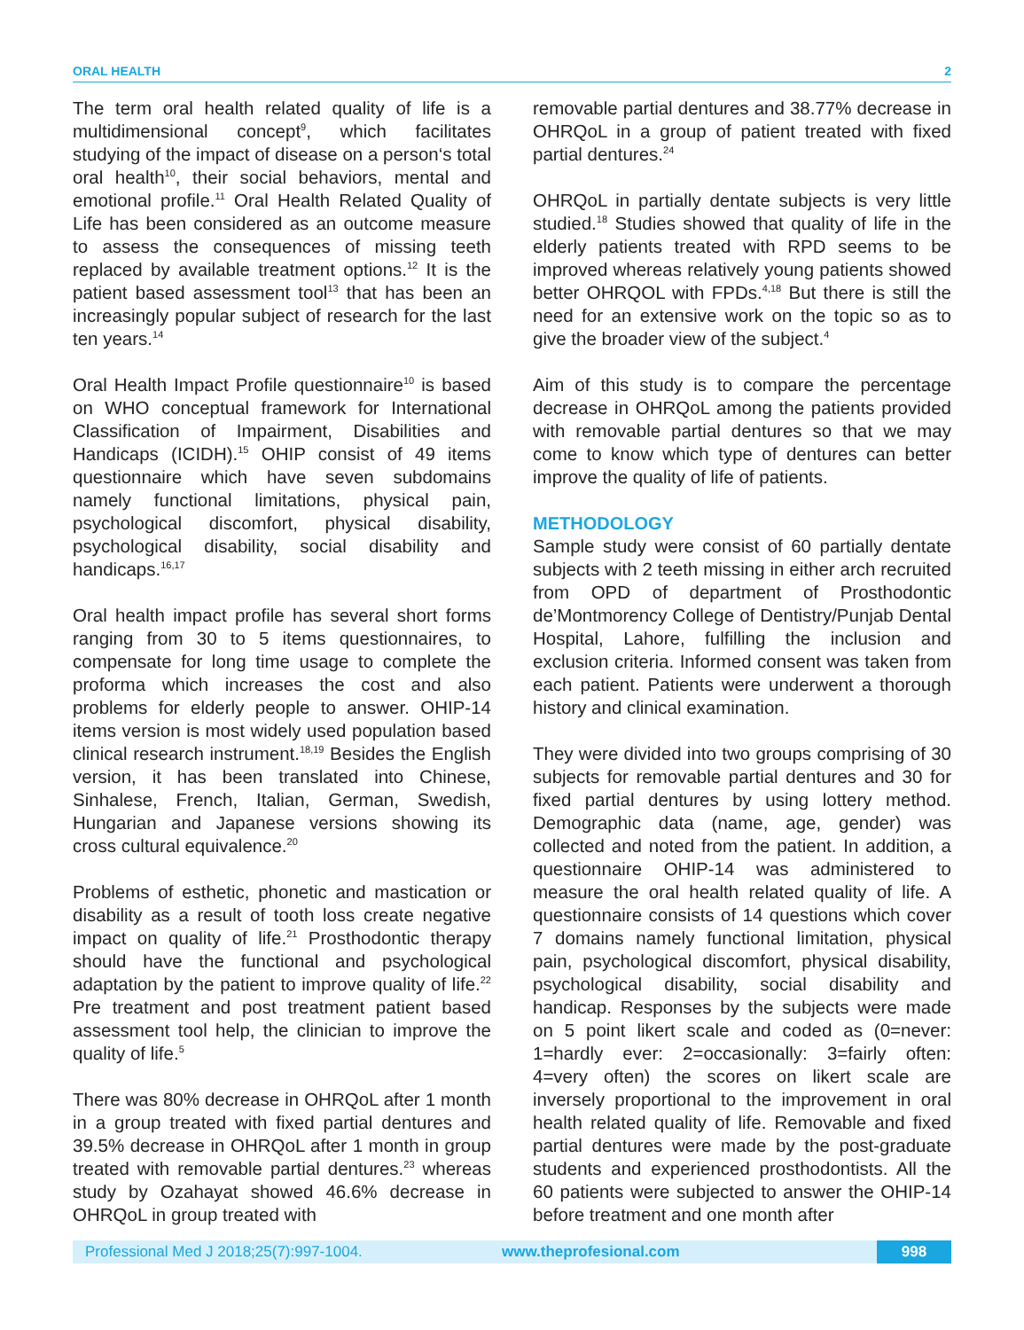ORAL HEALTH 2
The term oral health related quality of life is a multidimensional concept<sup>9</sup>, which facilitates studying of the impact of disease on a person‘s total oral health<sup>10</sup>, their social behaviors, mental and emotional profile.<sup>11</sup> Oral Health Related Quality of Life has been considered as an outcome measure to assess the consequences of missing teeth replaced by available treatment options.<sup>12</sup> It is the patient based assessment tool<sup>13</sup> that has been an increasingly popular subject of research for the last ten years.<sup>14</sup>
Oral Health Impact Profile questionnaire<sup>10</sup> is based on WHO conceptual framework for International Classification of Impairment, Disabilities and Handicaps (ICIDH).<sup>15</sup> OHIP consist of 49 items questionnaire which have seven subdomains namely functional limitations, physical pain, psychological discomfort, physical disability, psychological disability, social disability and handicaps.<sup>16,17</sup>
Oral health impact profile has several short forms ranging from 30 to 5 items questionnaires, to compensate for long time usage to complete the proforma which increases the cost and also problems for elderly people to answer. OHIP-14 items version is most widely used population based clinical research instrument.<sup>18,19</sup> Besides the English version, it has been translated into Chinese, Sinhalese, French, Italian, German, Swedish, Hungarian and Japanese versions showing its cross cultural equivalence.<sup>20</sup>
Problems of esthetic, phonetic and mastication or disability as a result of tooth loss create negative impact on quality of life.<sup>21</sup> Prosthodontic therapy should have the functional and psychological adaptation by the patient to improve quality of life.<sup>22</sup> Pre treatment and post treatment patient based assessment tool help, the clinician to improve the quality of life.<sup>5</sup>
There was 80% decrease in OHRQoL after 1 month in a group treated with fixed partial dentures and 39.5% decrease in OHRQoL after 1 month in group treated with removable partial dentures.<sup>23</sup> whereas study by Ozahayat showed 46.6% decrease in OHRQoL in group treated with
removable partial dentures and 38.77% decrease in OHRQoL in a group of patient treated with fixed partial dentures.<sup>24</sup>
OHRQoL in partially dentate subjects is very little studied.<sup>18</sup> Studies showed that quality of life in the elderly patients treated with RPD seems to be improved whereas relatively young patients showed better OHRQOL with FPDs.<sup>4,18</sup> But there is still the need for an extensive work on the topic so as to give the broader view of the subject.<sup>4</sup>
Aim of this study is to compare the percentage decrease in OHRQoL among the patients provided with removable partial dentures so that we may come to know which type of dentures can better improve the quality of life of patients.
METHODOLOGY
Sample study were consist of 60 partially dentate subjects with 2 teeth missing in either arch recruited from OPD of department of Prosthodontic de’Montmorency College of Dentistry/Punjab Dental Hospital, Lahore, fulfilling the inclusion and exclusion criteria. Informed consent was taken from each patient. Patients were underwent a thorough history and clinical examination.
They were divided into two groups comprising of 30 subjects for removable partial dentures and 30 for fixed partial dentures by using lottery method. Demographic data (name, age, gender) was collected and noted from the patient. In addition, a questionnaire OHIP-14 was administered to measure the oral health related quality of life. A questionnaire consists of 14 questions which cover 7 domains namely functional limitation, physical pain, psychological discomfort, physical disability, psychological disability, social disability and handicap. Responses by the subjects were made on 5 point likert scale and coded as (0=never: 1=hardly ever: 2=occasionally: 3=fairly often: 4=very often) the scores on likert scale are inversely proportional to the improvement in oral health related quality of life. Removable and fixed partial dentures were made by the post-graduate students and experienced prosthodontists. All the 60 patients were subjected to answer the OHIP-14 before treatment and one month after
Professional Med J 2018;25(7):997-1004. www.theprofesional.com 998